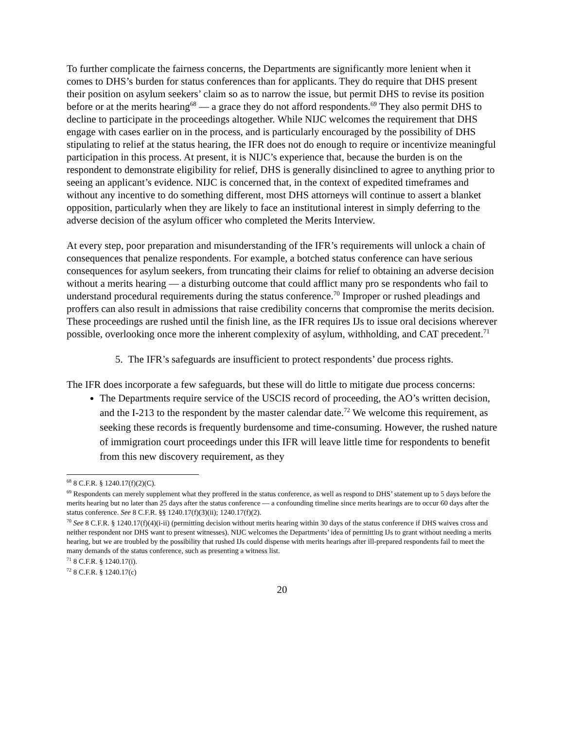To further complicate the fairness concerns, the Departments are significantly more lenient when it comes to DHS’s burden for status conferences than for applicants. They do require that DHS present their position on asylum seekers’ claim so as to narrow the issue, but permit DHS to revise its position before or at the merits hearing<sup>68</sup> — a grace they do not afford respondents.<sup>69</sup> They also permit DHS to decline to participate in the proceedings altogether. While NIJC welcomes the requirement that DHS engage with cases earlier on in the process, and is particularly encouraged by the possibility of DHS stipulating to relief at the status hearing, the IFR does not do enough to require or incentivize meaningful participation in this process. At present, it is NIJC’s experience that, because the burden is on the respondent to demonstrate eligibility for relief, DHS is generally disinclined to agree to anything prior to seeing an applicant’s evidence. NIJC is concerned that, in the context of expedited timeframes and without any incentive to do something different, most DHS attorneys will continue to assert a blanket opposition, particularly when they are likely to face an institutional interest in simply deferring to the adverse decision of the asylum officer who completed the Merits Interview.
At every step, poor preparation and misunderstanding of the IFR’s requirements will unlock a chain of consequences that penalize respondents. For example, a botched status conference can have serious consequences for asylum seekers, from truncating their claims for relief to obtaining an adverse decision without a merits hearing — a disturbing outcome that could afflict many pro se respondents who fail to understand procedural requirements during the status conference.<sup>70</sup> Improper or rushed pleadings and proffers can also result in admissions that raise credibility concerns that compromise the merits decision. These proceedings are rushed until the finish line, as the IFR requires IJs to issue oral decisions wherever possible, overlooking once more the inherent complexity of asylum, withholding, and CAT precedent.<sup>71</sup>
5. The IFR’s safeguards are insufficient to protect respondents’ due process rights.
The IFR does incorporate a few safeguards, but these will do little to mitigate due process concerns:
The Departments require service of the USCIS record of proceeding, the AO’s written decision, and the I-213 to the respondent by the master calendar date.<sup>72</sup> We welcome this requirement, as seeking these records is frequently burdensome and time-consuming. However, the rushed nature of immigration court proceedings under this IFR will leave little time for respondents to benefit from this new discovery requirement, as they
<sup>68</sup> 8 C.F.R. § 1240.17(f)(2)(C).
<sup>69</sup> Respondents can merely supplement what they proffered in the status conference, as well as respond to DHS’ statement up to 5 days before the merits hearing but no later than 25 days after the status conference — a confounding timeline since merits hearings are to occur 60 days after the status conference. See 8 C.F.R. §§ 1240.17(f)(3)(ii); 1240.17(f)(2).
<sup>70</sup> See 8 C.F.R. § 1240.17(f)(4)(i-ii) (permitting decision without merits hearing within 30 days of the status conference if DHS waives cross and neither respondent nor DHS want to present witnesses). NIJC welcomes the Departments’ idea of permitting IJs to grant without needing a merits hearing, but we are troubled by the possibility that rushed IJs could dispense with merits hearings after ill-prepared respondents fail to meet the many demands of the status conference, such as presenting a witness list.
<sup>71</sup> 8 C.F.R. § 1240.17(i).
<sup>72</sup> 8 C.F.R. § 1240.17(c)
20